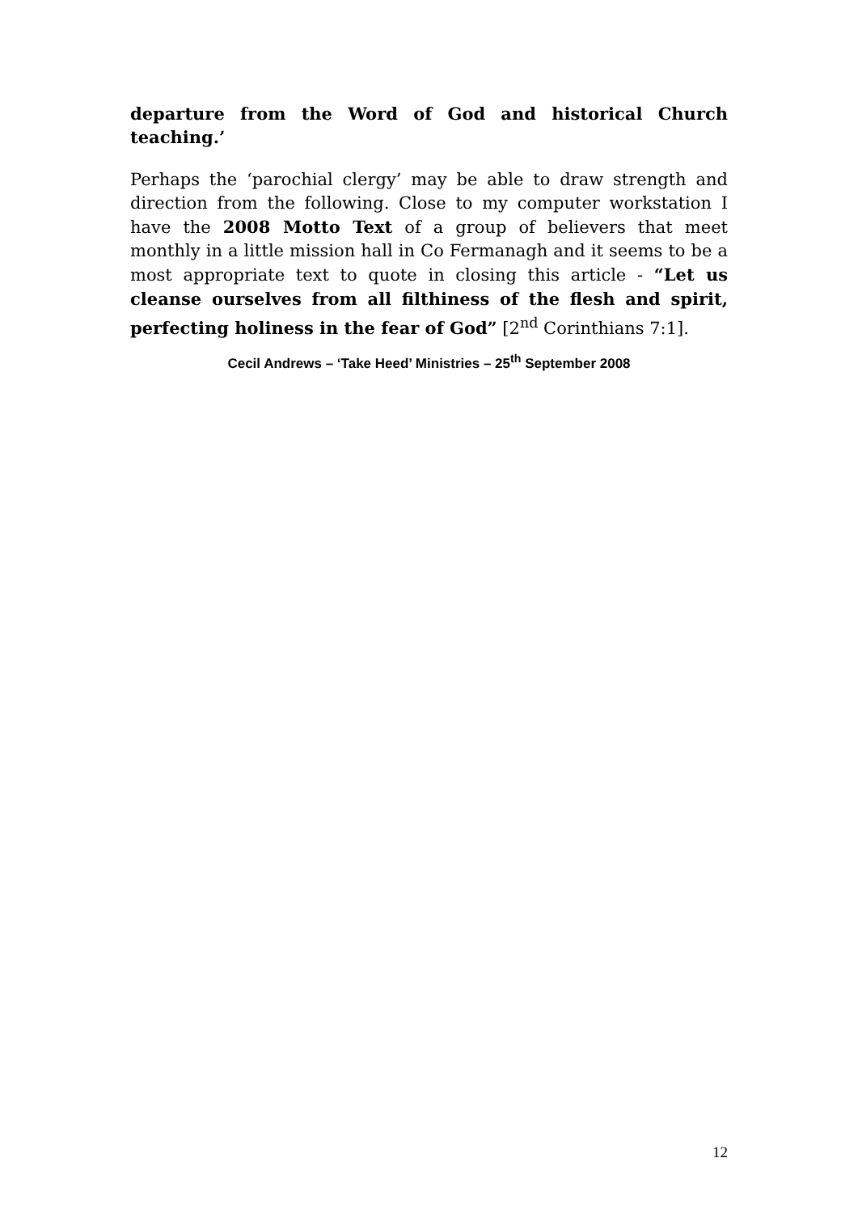departure from the Word of God and historical Church teaching.’
Perhaps the ‘parochial clergy’ may be able to draw strength and direction from the following. Close to my computer workstation I have the 2008 Motto Text of a group of believers that meet monthly in a little mission hall in Co Fermanagh and it seems to be a most appropriate text to quote in closing this article - “Let us cleanse ourselves from all filthiness of the flesh and spirit, perfecting holiness in the fear of God” [2<sup>nd</sup> Corinthians 7:1].
Cecil Andrews – ‘Take Heed’ Ministries – 25<sup>th</sup> September 2008
12